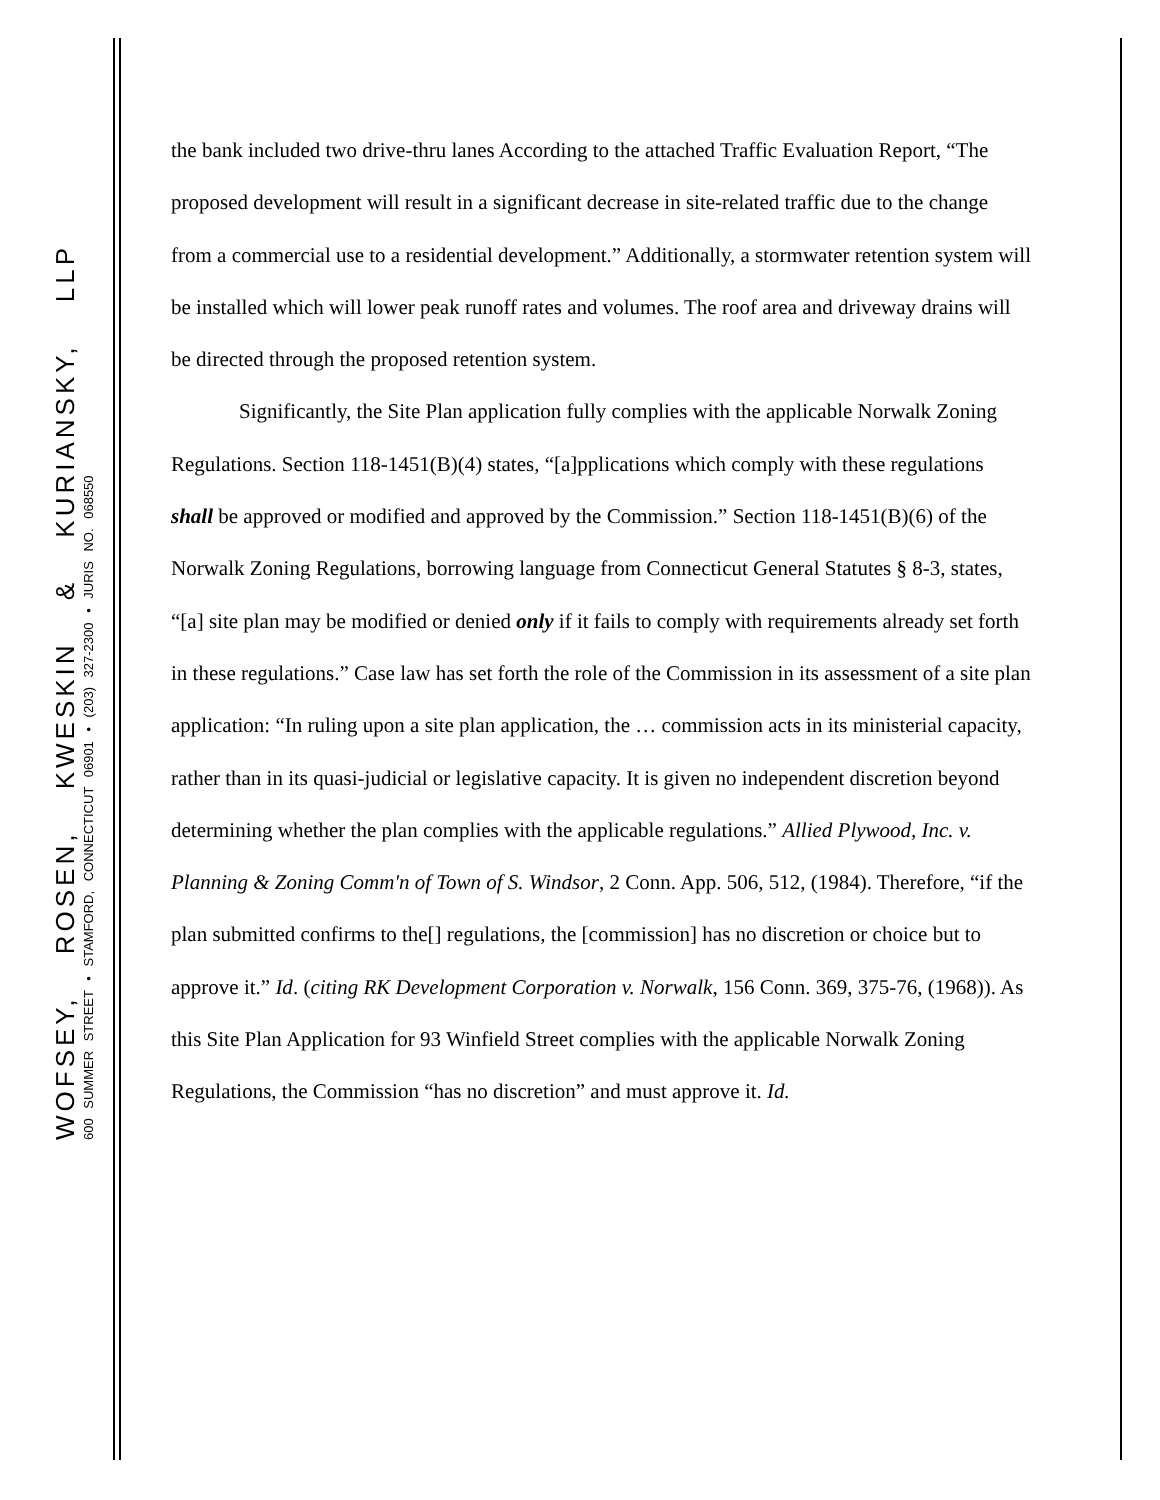WOFSEY, ROSEN, KWESKIN & KURIANSKY, LLP
600 SUMMER STREET • STAMFORD, CONNECTICUT 06901 • (203) 327-2300 • JURIS NO. 068550
the bank included two drive-thru lanes According to the attached Traffic Evaluation Report, “The proposed development will result in a significant decrease in site-related traffic due to the change from a commercial use to a residential development.” Additionally, a stormwater retention system will be installed which will lower peak runoff rates and volumes. The roof area and driveway drains will be directed through the proposed retention system.
Significantly, the Site Plan application fully complies with the applicable Norwalk Zoning Regulations. Section 118-1451(B)(4) states, “[a]pplications which comply with these regulations shall be approved or modified and approved by the Commission.” Section 118-1451(B)(6) of the Norwalk Zoning Regulations, borrowing language from Connecticut General Statutes § 8-3, states, “[a] site plan may be modified or denied only if it fails to comply with requirements already set forth in these regulations.” Case law has set forth the role of the Commission in its assessment of a site plan application: “In ruling upon a site plan application, the … commission acts in its ministerial capacity, rather than in its quasi-judicial or legislative capacity. It is given no independent discretion beyond determining whether the plan complies with the applicable regulations.” Allied Plywood, Inc. v. Planning & Zoning Comm'n of Town of S. Windsor, 2 Conn. App. 506, 512, (1984). Therefore, “if the plan submitted confirms to the[] regulations, the [commission] has no discretion or choice but to approve it.” Id. (citing RK Development Corporation v. Norwalk, 156 Conn. 369, 375-76, (1968)). As this Site Plan Application for 93 Winfield Street complies with the applicable Norwalk Zoning Regulations, the Commission “has no discretion” and must approve it. Id.